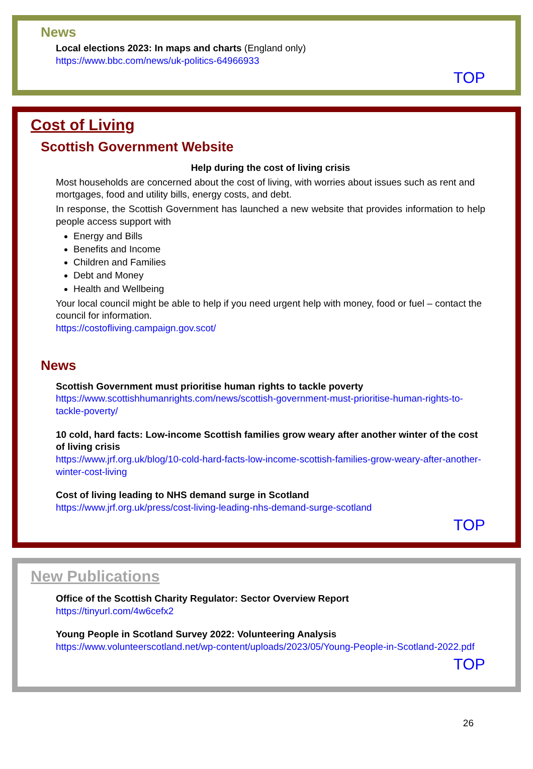News
Local elections 2023: In maps and charts (England only)
https://www.bbc.com/news/uk-politics-64966933
TOP
Cost of Living
Scottish Government Website
Help during the cost of living crisis
Most households are concerned about the cost of living, with worries about issues such as rent and mortgages, food and utility bills, energy costs, and debt.
In response, the Scottish Government has launched a new website that provides information to help people access support with
Energy and Bills
Benefits and Income
Children and Families
Debt and Money
Health and Wellbeing
Your local council might be able to help if you need urgent help with money, food or fuel – contact the council for information.
https://costofliving.campaign.gov.scot/
News
Scottish Government must prioritise human rights to tackle poverty
https://www.scottishhumanrights.com/news/scottish-government-must-prioritise-human-rights-to-tackle-poverty/
10 cold, hard facts: Low-income Scottish families grow weary after another winter of the cost of living crisis
https://www.jrf.org.uk/blog/10-cold-hard-facts-low-income-scottish-families-grow-weary-after-another-winter-cost-living
Cost of living leading to NHS demand surge in Scotland
https://www.jrf.org.uk/press/cost-living-leading-nhs-demand-surge-scotland
TOP
New Publications
Office of the Scottish Charity Regulator: Sector Overview Report
https://tinyurl.com/4w6cefx2
Young People in Scotland Survey 2022: Volunteering Analysis
https://www.volunteerscotland.net/wp-content/uploads/2023/05/Young-People-in-Scotland-2022.pdf
TOP
26